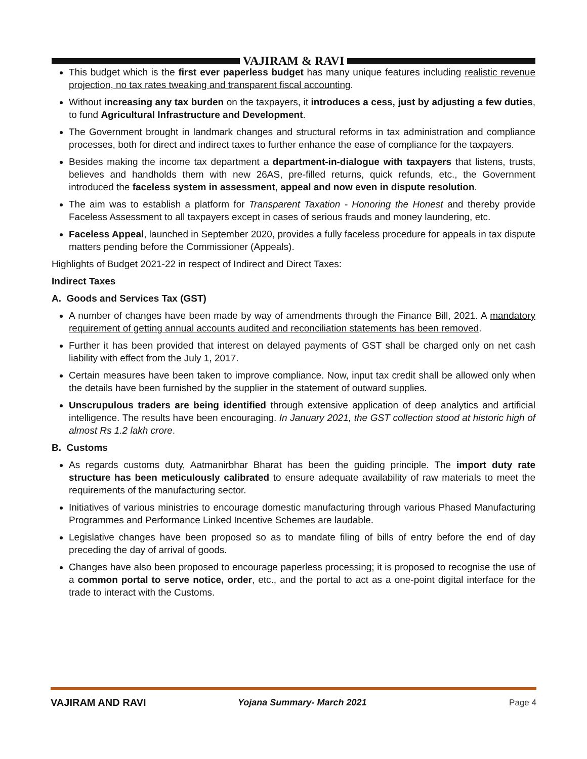VAJIRAM & RAVI
This budget which is the first ever paperless budget has many unique features including realistic revenue projection, no tax rates tweaking and transparent fiscal accounting.
Without increasing any tax burden on the taxpayers, it introduces a cess, just by adjusting a few duties, to fund Agricultural Infrastructure and Development.
The Government brought in landmark changes and structural reforms in tax administration and compliance processes, both for direct and indirect taxes to further enhance the ease of compliance for the taxpayers.
Besides making the income tax department a department-in-dialogue with taxpayers that listens, trusts, believes and handholds them with new 26AS, pre-filled returns, quick refunds, etc., the Government introduced the faceless system in assessment, appeal and now even in dispute resolution.
The aim was to establish a platform for Transparent Taxation - Honoring the Honest and thereby provide Faceless Assessment to all taxpayers except in cases of serious frauds and money laundering, etc.
Faceless Appeal, launched in September 2020, provides a fully faceless procedure for appeals in tax dispute matters pending before the Commissioner (Appeals).
Highlights of Budget 2021-22 in respect of Indirect and Direct Taxes:
Indirect Taxes
A. Goods and Services Tax (GST)
A number of changes have been made by way of amendments through the Finance Bill, 2021. A mandatory requirement of getting annual accounts audited and reconciliation statements has been removed.
Further it has been provided that interest on delayed payments of GST shall be charged only on net cash liability with effect from the July 1, 2017.
Certain measures have been taken to improve compliance. Now, input tax credit shall be allowed only when the details have been furnished by the supplier in the statement of outward supplies.
Unscrupulous traders are being identified through extensive application of deep analytics and artificial intelligence. The results have been encouraging. In January 2021, the GST collection stood at historic high of almost Rs 1.2 lakh crore.
B. Customs
As regards customs duty, Aatmanirbhar Bharat has been the guiding principle. The import duty rate structure has been meticulously calibrated to ensure adequate availability of raw materials to meet the requirements of the manufacturing sector.
Initiatives of various ministries to encourage domestic manufacturing through various Phased Manufacturing Programmes and Performance Linked Incentive Schemes are laudable.
Legislative changes have been proposed so as to mandate filing of bills of entry before the end of day preceding the day of arrival of goods.
Changes have also been proposed to encourage paperless processing; it is proposed to recognise the use of a common portal to serve notice, order, etc., and the portal to act as a one-point digital interface for the trade to interact with the Customs.
VAJIRAM AND RAVI Yojana Summary- March 2021 Page 4